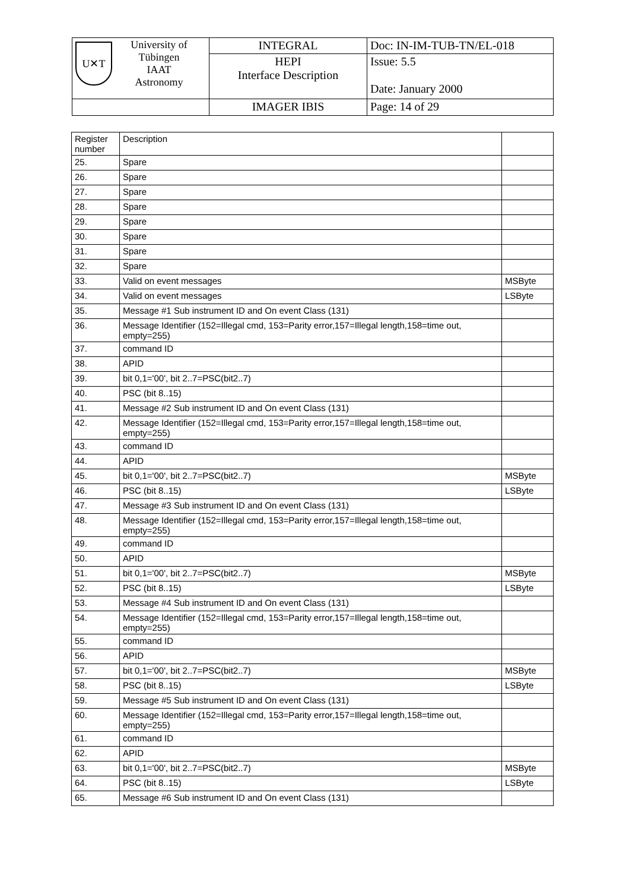| U✕T University of Tübingen IAAT Astronomy | INTEGRAL | Doc: IN-IM-TUB-TN/EL-018 |
| | HEPI Interface Description | Issue: 5.5 Date: January 2000 |
| | IMAGER IBIS | Page: 14 of 29 |
| Register number | Description | |
| --- | --- | --- |
| 25. | Spare | |
| 26. | Spare | |
| 27. | Spare | |
| 28. | Spare | |
| 29. | Spare | |
| 30. | Spare | |
| 31. | Spare | |
| 32. | Spare | |
| 33. | Valid on event messages | MSByte |
| 34. | Valid on event messages | LSByte |
| 35. | Message #1 Sub instrument ID and On event Class (131) | |
| 36. | Message Identifier (152=Illegal cmd, 153=Parity error,157=Illegal length,158=time out, empty=255) | |
| 37. | command ID | |
| 38. | APID | |
| 39. | bit 0,1='00', bit 2..7=PSC(bit2..7) | |
| 40. | PSC (bit 8..15) | |
| 41. | Message #2 Sub instrument ID and On event Class (131) | |
| 42. | Message Identifier (152=Illegal cmd, 153=Parity error,157=Illegal length,158=time out, empty=255) | |
| 43. | command ID | |
| 44. | APID | |
| 45. | bit 0,1='00', bit 2..7=PSC(bit2..7) | MSByte |
| 46. | PSC (bit 8..15) | LSByte |
| 47. | Message #3 Sub instrument ID and On event Class (131) | |
| 48. | Message Identifier (152=Illegal cmd, 153=Parity error,157=Illegal length,158=time out, empty=255) | |
| 49. | command ID | |
| 50. | APID | |
| 51. | bit 0,1='00', bit 2..7=PSC(bit2..7) | MSByte |
| 52. | PSC (bit 8..15) | LSByte |
| 53. | Message #4 Sub instrument ID and On event Class (131) | |
| 54. | Message Identifier (152=Illegal cmd, 153=Parity error,157=Illegal length,158=time out, empty=255) | |
| 55. | command ID | |
| 56. | APID | |
| 57. | bit 0,1='00', bit 2..7=PSC(bit2..7) | MSByte |
| 58. | PSC (bit 8..15) | LSByte |
| 59. | Message #5 Sub instrument ID and On event Class (131) | |
| 60. | Message Identifier (152=Illegal cmd, 153=Parity error,157=Illegal length,158=time out, empty=255) | |
| 61. | command ID | |
| 62. | APID | |
| 63. | bit 0,1='00', bit 2..7=PSC(bit2..7) | MSByte |
| 64. | PSC (bit 8..15) | LSByte |
| 65. | Message #6 Sub instrument ID and On event Class (131) | |